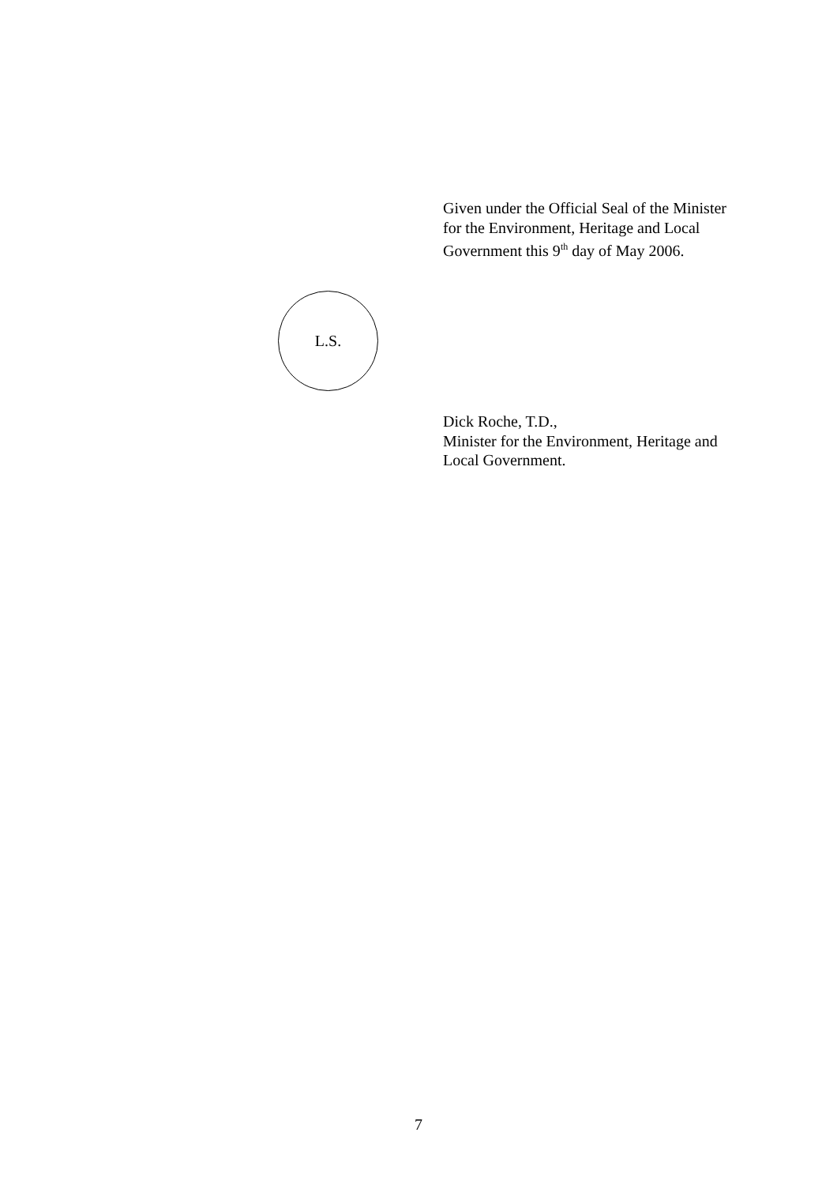Given under the Official Seal of the Minister for the Environment, Heritage and Local Government this 9<sup>th</sup> day of May 2006.
L.S.
Dick Roche, T.D.,
Minister for the Environment, Heritage and Local Government.
7